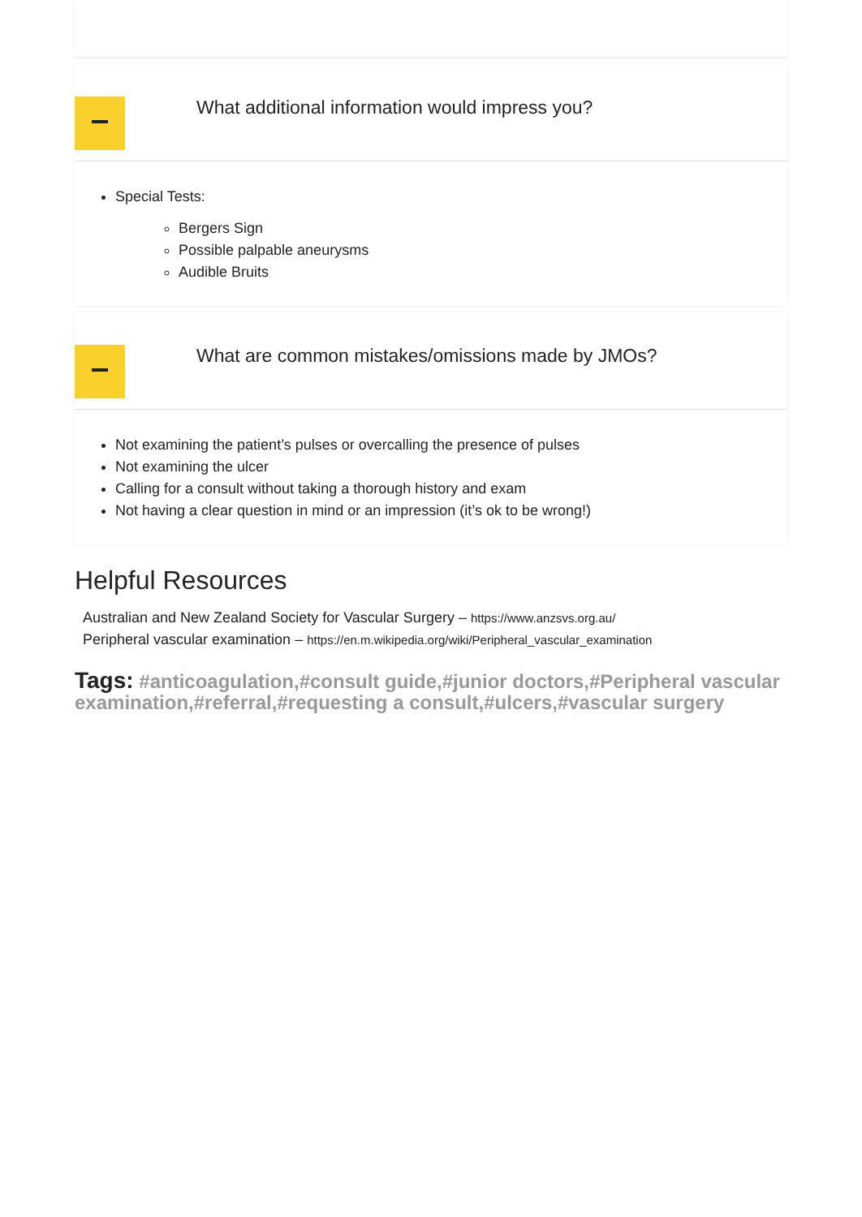What additional information would impress you?
Special Tests:
Bergers Sign
Possible palpable aneurysms
Audible Bruits
What are common mistakes/omissions made by JMOs?
Not examining the patient’s pulses or overcalling the presence of pulses
Not examining the ulcer
Calling for a consult without taking a thorough history and exam
Not having a clear question in mind or an impression (it’s ok to be wrong!)
Helpful Resources
Australian and New Zealand Society for Vascular Surgery – https://www.anzsvs.org.au/
Peripheral vascular examination – https://en.m.wikipedia.org/wiki/Peripheral_vascular_examination
Tags: #anticoagulation,#consult guide,#junior doctors,#Peripheral vascular examination,#referral,#requesting a consult,#ulcers,#vascular surgery